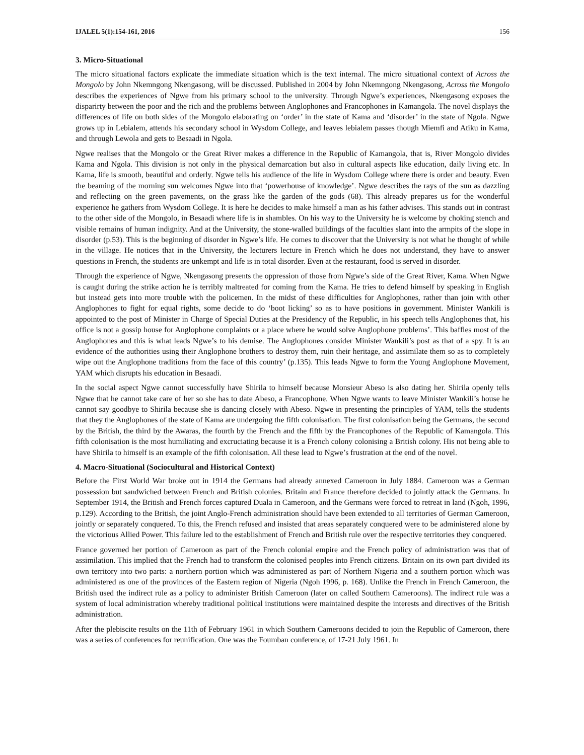IJALEL 5(1):154-161, 2016 156
3. Micro-Situational
The micro situational factors explicate the immediate situation which is the text internal. The micro situational context of Across the Mongolo by John Nkemngong Nkengasong, will be discussed. Published in 2004 by John Nkemngong Nkengasong, Across the Mongolo describes the experiences of Ngwe from his primary school to the university. Through Ngwe’s experiences, Nkengasong exposes the disparirty between the poor and the rich and the problems between Anglophones and Francophones in Kamangola. The novel displays the differences of life on both sides of the Mongolo elaborating on ‘order’ in the state of Kama and ‘disorder’ in the state of Ngola. Ngwe grows up in Lebialem, attends his secondary school in Wysdom College, and leaves lebialem passes though Miemfi and Atiku in Kama, and through Lewola and gets to Besaadi in Ngola.
Ngwe realises that the Mongolo or the Great River makes a difference in the Republic of Kamangola, that is, River Mongolo divides Kama and Ngola. This division is not only in the physical demarcation but also in cultural aspects like education, daily living etc. In Kama, life is smooth, beautiful and orderly. Ngwe tells his audience of the life in Wysdom College where there is order and beauty. Even the beaming of the morning sun welcomes Ngwe into that ‘powerhouse of knowledge’. Ngwe describes the rays of the sun as dazzling and reflecting on the green pavements, on the grass like the garden of the gods (68). This already prepares us for the wonderful experience he gathers from Wysdom College. It is here he decides to make himself a man as his father advises. This stands out in contrast to the other side of the Mongolo, in Besaadi where life is in shambles. On his way to the University he is welcome by choking stench and visible remains of human indignity. And at the University, the stone-walled buildings of the faculties slant into the armpits of the slope in disorder (p.53). This is the beginning of disorder in Ngwe’s life. He comes to discover that the University is not what he thought of while in the village. He notices that in the University, the lecturers lecture in French which he does not understand, they have to answer questions in French, the students are unkempt and life is in total disorder. Even at the restaurant, food is served in disorder.
Through the experience of Ngwe, Nkengasong presents the oppression of those from Ngwe’s side of the Great River, Kama. When Ngwe is caught during the strike action he is terribly maltreated for coming from the Kama. He tries to defend himself by speaking in English but instead gets into more trouble with the policemen. In the midst of these difficulties for Anglophones, rather than join with other Anglophones to fight for equal rights, some decide to do ‘boot licking’ so as to have positions in government. Minister Wankili is appointed to the post of Minister in Charge of Special Duties at the Presidency of the Republic, in his speech tells Anglophones that, his office is not a gossip house for Anglophone complaints or a place where he would solve Anglophone problems’. This baffles most of the Anglophones and this is what leads Ngwe’s to his demise. The Anglophones consider Minister Wankili’s post as that of a spy. It is an evidence of the authorities using their Anglophone brothers to destroy them, ruin their heritage, and assimilate them so as to completely wipe out the Anglophone traditions from the face of this country’ (p.135). This leads Ngwe to form the Young Anglophone Movement, YAM which disrupts his education in Besaadi.
In the social aspect Ngwe cannot successfully have Shirila to himself because Monsieur Abeso is also dating her. Shirila openly tells Ngwe that he cannot take care of her so she has to date Abeso, a Francophone. When Ngwe wants to leave Minister Wankili’s house he cannot say goodbye to Shirila because she is dancing closely with Abeso. Ngwe in presenting the principles of YAM, tells the students that they the Anglophones of the state of Kama are undergoing the fifth colonisation. The first colonisation being the Germans, the second by the British, the third by the Awaras, the fourth by the French and the fifth by the Francophones of the Republic of Kamangola. This fifth colonisation is the most humiliating and excruciating because it is a French colony colonising a British colony. His not being able to have Shirila to himself is an example of the fifth colonisation. All these lead to Ngwe’s frustration at the end of the novel.
4. Macro-Situational (Sociocultural and Historical Context)
Before the First World War broke out in 1914 the Germans had already annexed Cameroon in July 1884. Cameroon was a German possession but sandwiched between French and British colonies. Britain and France therefore decided to jointly attack the Germans. In September 1914, the British and French forces captured Duala in Cameroon, and the Germans were forced to retreat in land (Ngoh, 1996, p.129). According to the British, the joint Anglo-French administration should have been extended to all territories of German Cameroon, jointly or separately conquered. To this, the French refused and insisted that areas separately conquered were to be administered alone by the victorious Allied Power. This failure led to the establishment of French and British rule over the respective territories they conquered.
France governed her portion of Cameroon as part of the French colonial empire and the French policy of administration was that of assimilation. This implied that the French had to transform the colonised peoples into French citizens. Britain on its own part divided its own territory into two parts: a northern portion which was administered as part of Northern Nigeria and a southern portion which was administered as one of the provinces of the Eastern region of Nigeria (Ngoh 1996, p. 168). Unlike the French in French Cameroon, the British used the indirect rule as a policy to administer British Cameroon (later on called Southern Cameroons). The indirect rule was a system of local administration whereby traditional political institutions were maintained despite the interests and directives of the British administration.
After the plebiscite results on the 11th of February 1961 in which Southern Cameroons decided to join the Republic of Cameroon, there was a series of conferences for reunification. One was the Foumban conference, of 17-21 July 1961. In